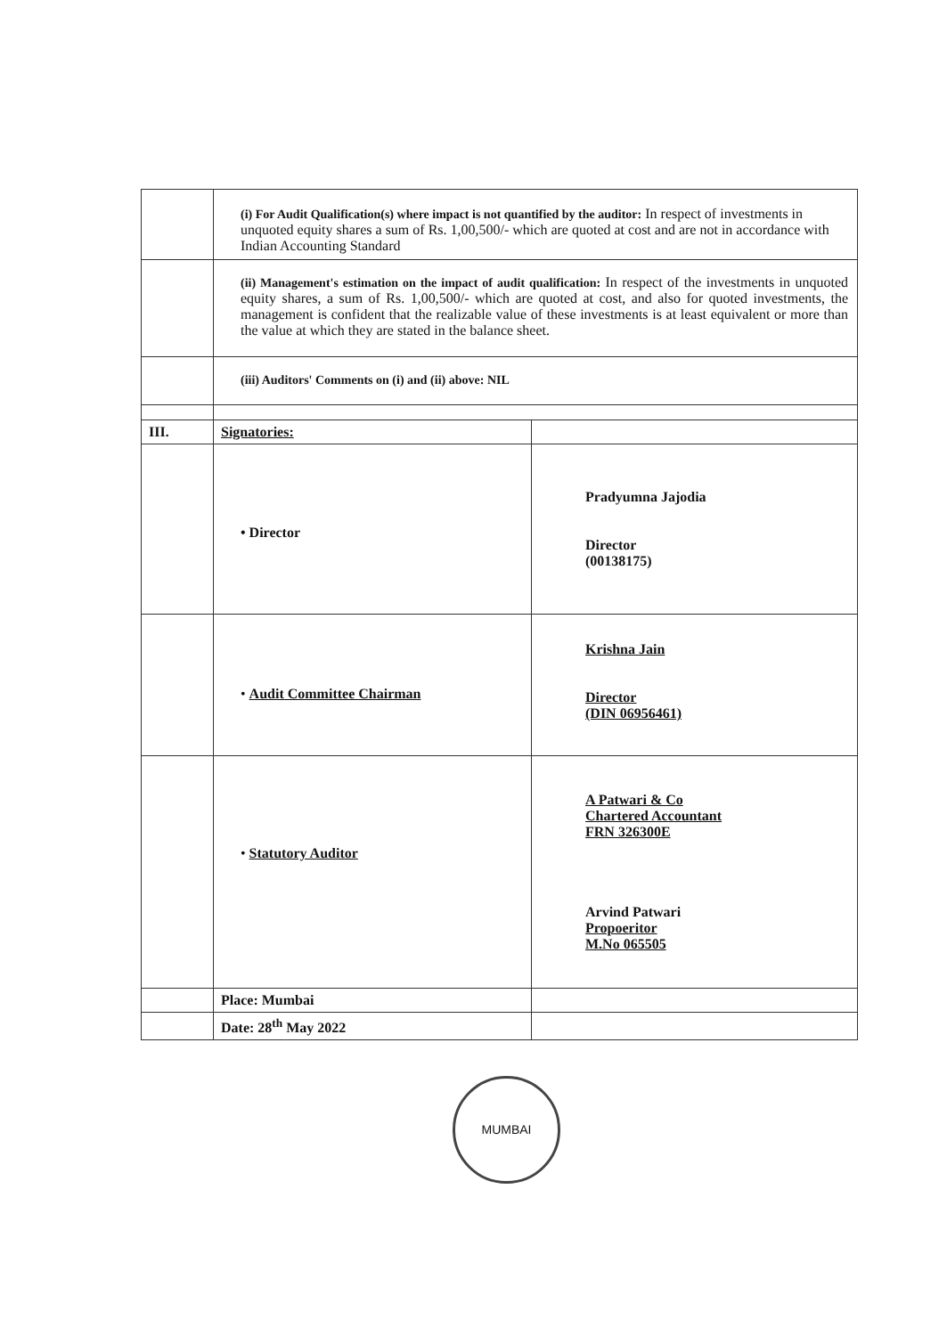| | (i) For Audit Qualification(s) where impact is not quantified by the auditor: In respect of investments in unquoted equity shares a sum of Rs. 1,00,500/- which are quoted at cost and are not in accordance with Indian Accounting Standard | |
| | (ii) Management's estimation on the impact of audit qualification: In respect of the investments in unquoted equity shares, a sum of Rs. 1,00,500/- which are quoted at cost, and also for quoted investments, the management is confident that the realizable value of these investments is at least equivalent or more than the value at which they are stated in the balance sheet. | |
| | (iii) Auditors' Comments on (i) and (ii) above: NIL | |
| III. | Signatories: | |
| | • Director | Pradyumna Jajodia Director (00138175) |
| | • Audit Committee Chairman | Krishna Jain Director (DIN 06956461) |
| | • Statutory Auditor | A Patwari & Co Chartered Accountant FRN 326300E Arvind Patwari Propoeritor M.No 065505 |
| | Place: Mumbai | |
| | Date: 28<sup>th</sup> May 2022 | |
MUMBAI